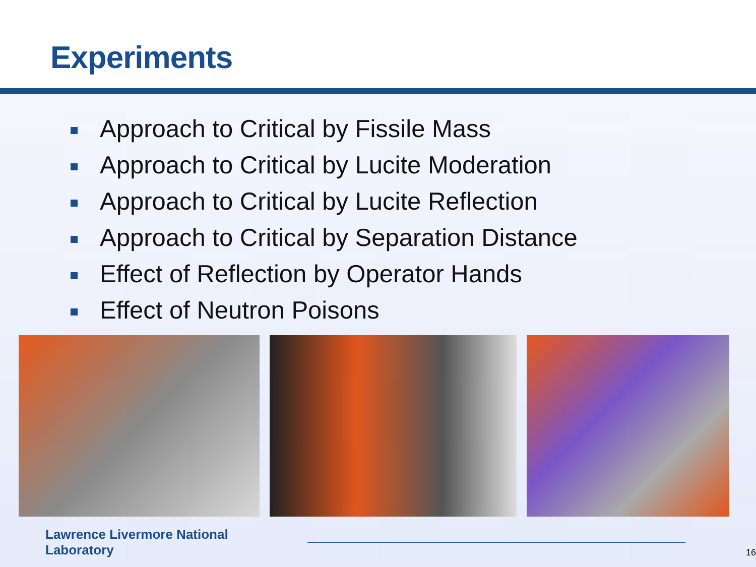Experiments
Approach to Critical by Fissile Mass
Approach to Critical by Lucite Moderation
Approach to Critical by Lucite Reflection
Approach to Critical by Separation Distance
Effect of Reflection by Operator Hands
Effect of Neutron Poisons
Lawrence Livermore National Laboratory
16